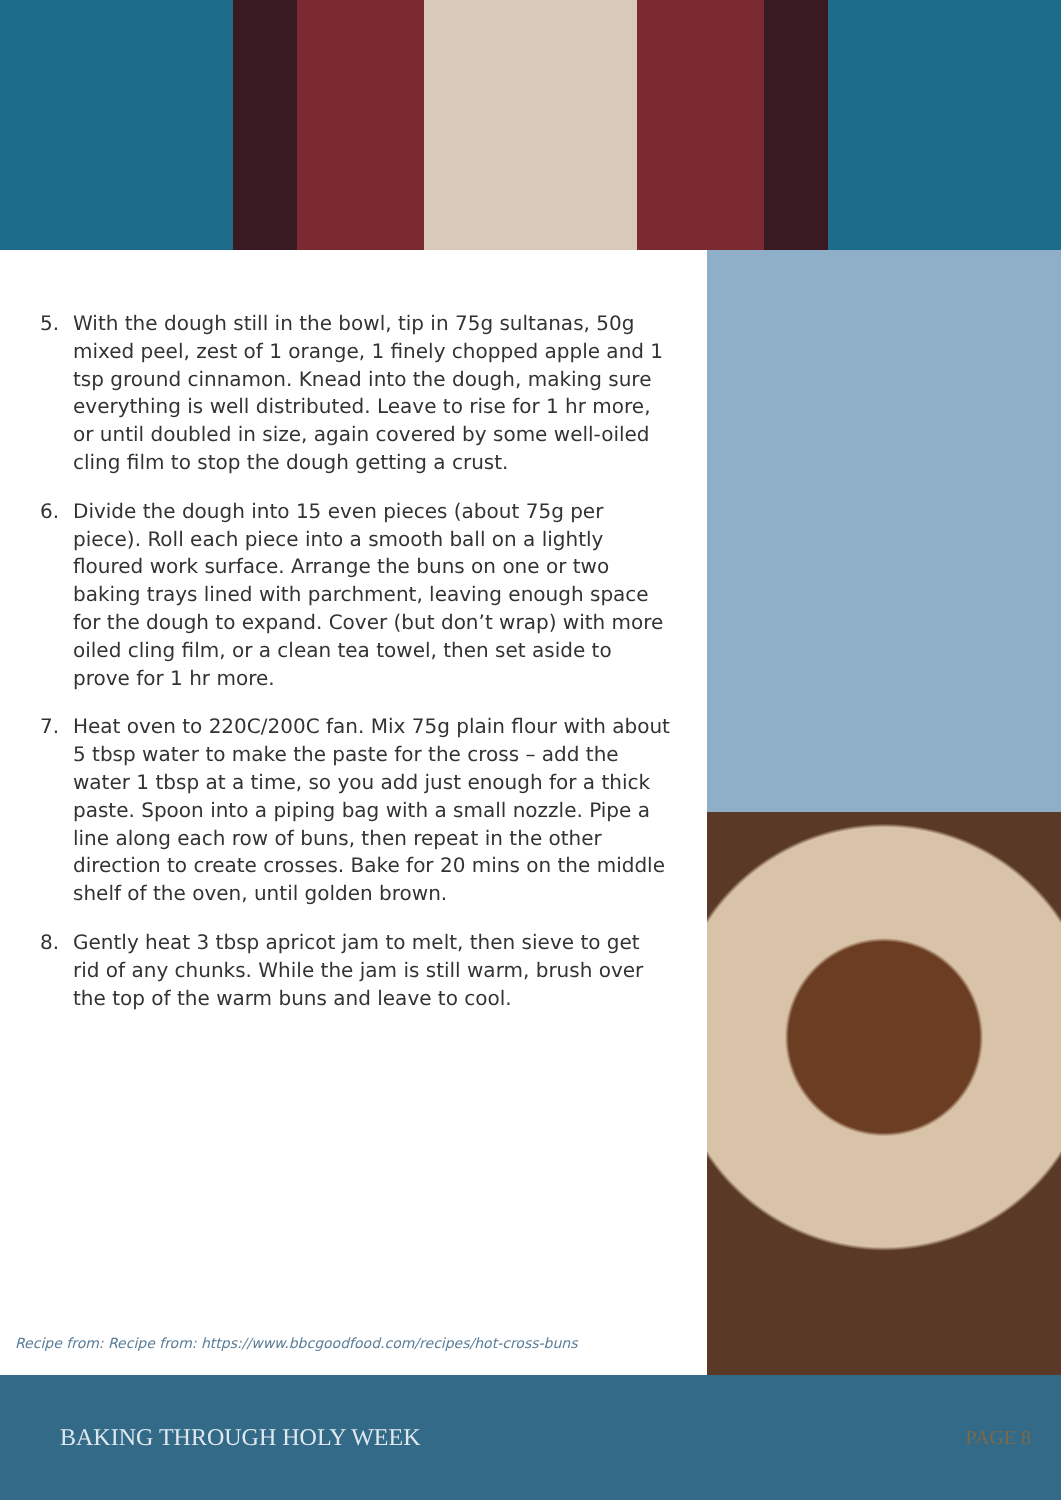5. With the dough still in the bowl, tip in 75g sultanas, 50g mixed peel, zest of 1 orange, 1 finely chopped apple and 1 tsp ground cinnamon. Knead into the dough, making sure everything is well distributed. Leave to rise for 1 hr more, or until doubled in size, again covered by some well-oiled cling film to stop the dough getting a crust.
6. Divide the dough into 15 even pieces (about 75g per piece). Roll each piece into a smooth ball on a lightly floured work surface. Arrange the buns on one or two baking trays lined with parchment, leaving enough space for the dough to expand. Cover (but don’t wrap) with more oiled cling film, or a clean tea towel, then set aside to prove for 1 hr more.
7. Heat oven to 220C/200C fan. Mix 75g plain flour with about 5 tbsp water to make the paste for the cross – add the water 1 tbsp at a time, so you add just enough for a thick paste. Spoon into a piping bag with a small nozzle. Pipe a line along each row of buns, then repeat in the other direction to create crosses. Bake for 20 mins on the middle shelf of the oven, until golden brown.
8. Gently heat 3 tbsp apricot jam to melt, then sieve to get rid of any chunks. While the jam is still warm, brush over the top of the warm buns and leave to cool.
Recipe from: Recipe from: https://www.bbcgoodfood.com/recipes/hot-cross-buns
BAKING THROUGH HOLY WEEK PAGE 8